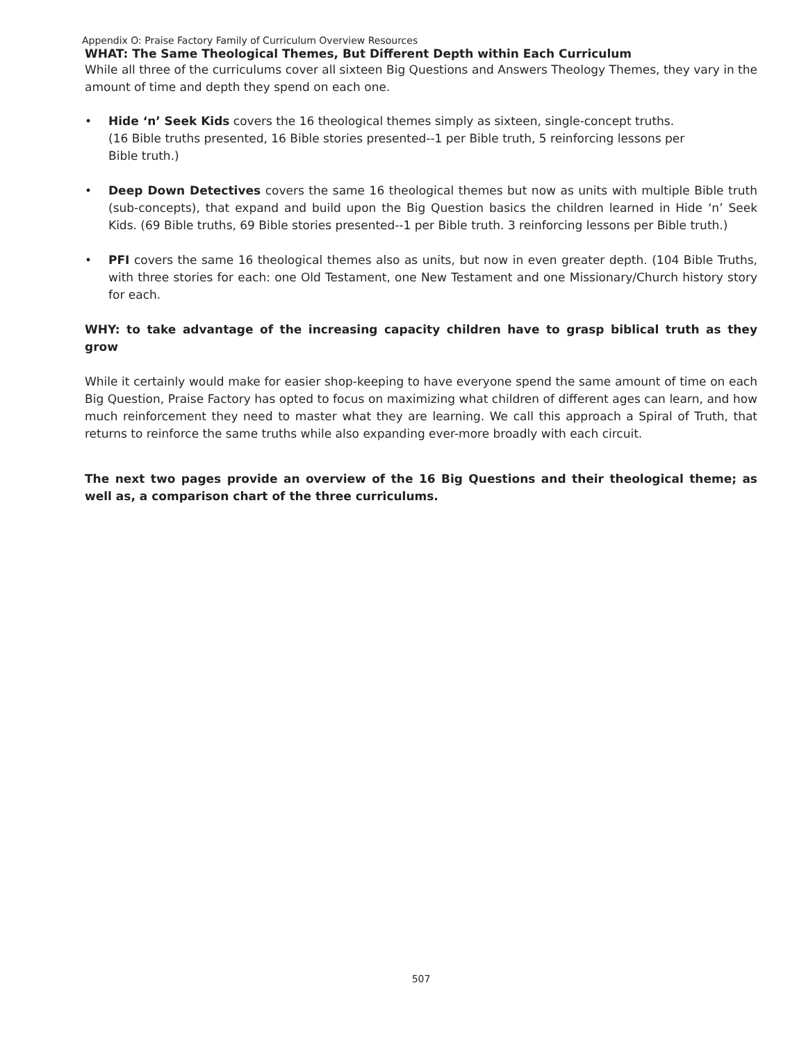Appendix O: Praise Factory Family of Curriculum Overview Resources
WHAT: The Same Theological Themes, But Different Depth within Each Curriculum
While all three of the curriculums cover all sixteen Big Questions and Answers Theology Themes, they vary in the amount of time and depth they spend on each one.
• Hide ‘n’ Seek Kids covers the 16 theological themes simply as sixteen, single-concept truths.
(16 Bible truths presented, 16 Bible stories presented--1 per Bible truth, 5 reinforcing lessons per
Bible truth.)
• Deep Down Detectives covers the same 16 theological themes but now as units with multiple Bible truth (sub-concepts), that expand and build upon the Big Question basics the children learned in Hide ‘n’ Seek Kids. (69 Bible truths, 69 Bible stories presented--1 per Bible truth. 3 reinforcing lessons per Bible truth.)
• PFI covers the same 16 theological themes also as units, but now in even greater depth. (104 Bible Truths, with three stories for each: one Old Testament, one New Testament and one Missionary/Church history story for each.
WHY: to take advantage of the increasing capacity children have to grasp biblical truth as they grow
While it certainly would make for easier shop-keeping to have everyone spend the same amount of time on each Big Question, Praise Factory has opted to focus on maximizing what children of different ages can learn, and how much reinforcement they need to master what they are learning. We call this approach a Spiral of Truth, that returns to reinforce the same truths while also expanding ever-more broadly with each circuit.
The next two pages provide an overview of the 16 Big Questions and their theological theme; as well as, a comparison chart of the three curriculums.
507